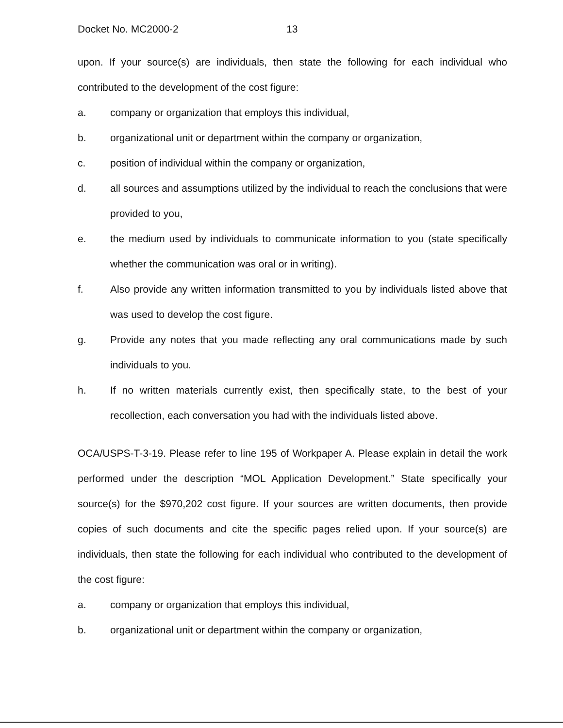Docket No. MC2000-2 13
upon. If your source(s) are individuals, then state the following for each individual who contributed to the development of the cost figure:
a. company or organization that employs this individual,
b. organizational unit or department within the company or organization,
c. position of individual within the company or organization,
d. all sources and assumptions utilized by the individual to reach the conclusions that were provided to you,
e. the medium used by individuals to communicate information to you (state specifically whether the communication was oral or in writing).
f. Also provide any written information transmitted to you by individuals listed above that was used to develop the cost figure.
g. Provide any notes that you made reflecting any oral communications made by such individuals to you.
h. If no written materials currently exist, then specifically state, to the best of your recollection, each conversation you had with the individuals listed above.
OCA/USPS-T-3-19. Please refer to line 195 of Workpaper A. Please explain in detail the work performed under the description “MOL Application Development.” State specifically your source(s) for the $970,202 cost figure. If your sources are written documents, then provide copies of such documents and cite the specific pages relied upon. If your source(s) are individuals, then state the following for each individual who contributed to the development of the cost figure:
a. company or organization that employs this individual,
b. organizational unit or department within the company or organization,